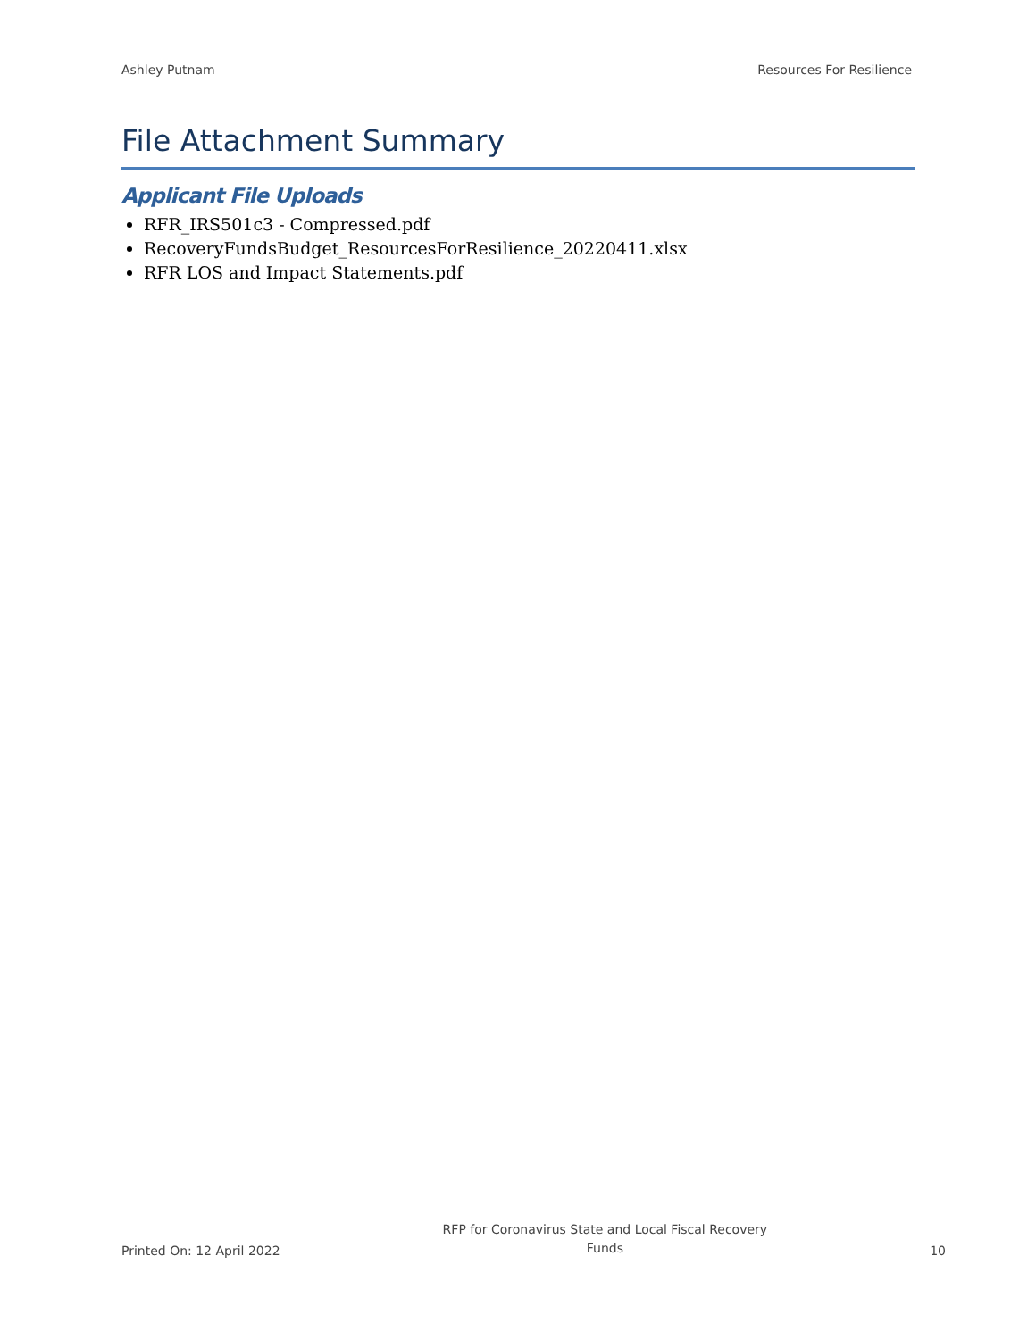Ashley Putnam Resources For Resilience
File Attachment Summary
Applicant File Uploads
RFR_IRS501c3 - Compressed.pdf
RecoveryFundsBudget_ResourcesForResilience_20220411.xlsx
RFR LOS and Impact Statements.pdf
Printed On: 12 April 2022 RFP for Coronavirus State and Local Fiscal Recovery
Funds 10